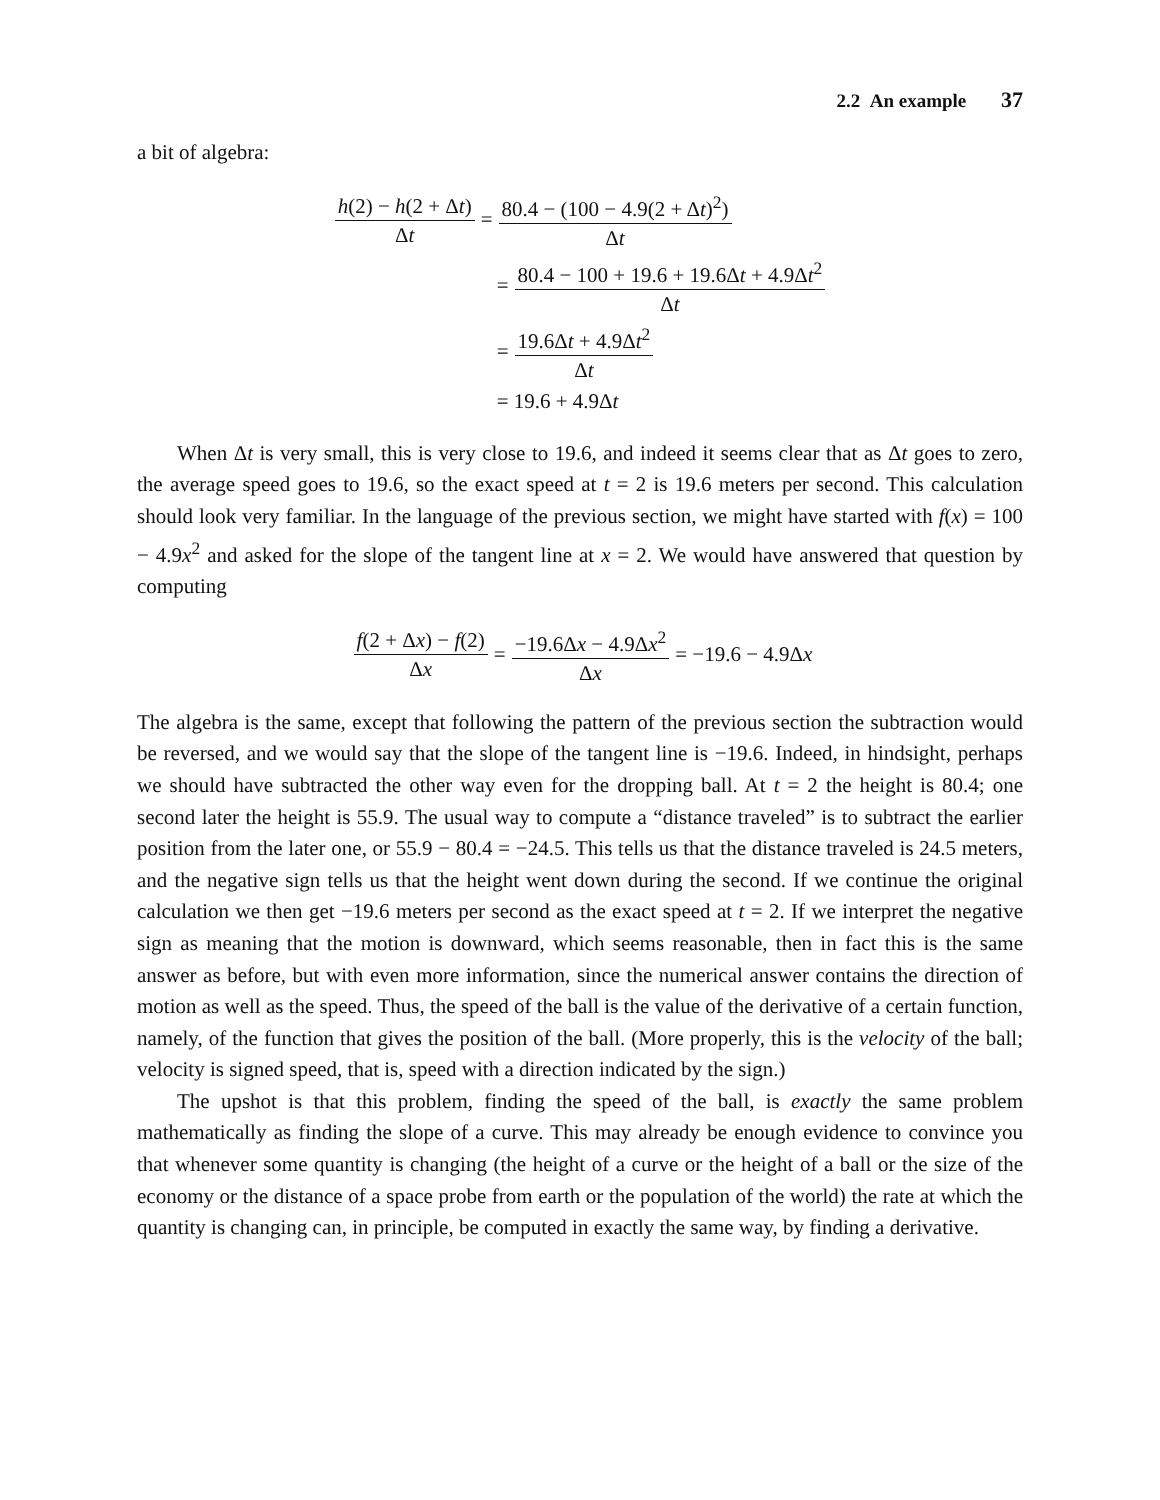2.2 An example 37
a bit of algebra:
h(2) − h(2 + Δt) Δt = 80.4 − (100 − 4.9(2 + Δt)<sup>2</sup>) Δt
= 80.4 − 100 + 19.6 + 19.6Δt + 4.9Δt<sup>2</sup> Δt
= 19.6Δt + 4.9Δt<sup>2</sup> Δt
= 19.6 + 4.9Δ t
When Δt is very small, this is very close to 19.6, and indeed it seems clear that as Δt goes to zero, the average speed goes to 19.6, so the exact speed at t = 2 is 19.6 meters per second. This calculation should look very familiar. In the language of the previous section, we might have started with f(x) = 100 − 4.9x<sup>2</sup> and asked for the slope of the tangent line at x = 2. We would have answered that question by computing
f(2 + Δx) − f(2) Δx = −19.6Δx − 4.9Δx<sup>2</sup> Δx = −19.6 − 4.9Δ x
The algebra is the same, except that following the pattern of the previous section the subtraction would be reversed, and we would say that the slope of the tangent line is −19.6. Indeed, in hindsight, perhaps we should have subtracted the other way even for the dropping ball. At t = 2 the height is 80.4; one second later the height is 55.9. The usual way to compute a “distance traveled” is to subtract the earlier position from the later one, or 55.9 − 80.4 = −24.5. This tells us that the distance traveled is 24.5 meters, and the negative sign tells us that the height went down during the second. If we continue the original calculation we then get −19.6 meters per second as the exact speed at t = 2. If we interpret the negative sign as meaning that the motion is downward, which seems reasonable, then in fact this is the same answer as before, but with even more information, since the numerical answer contains the direction of motion as well as the speed. Thus, the speed of the ball is the value of the derivative of a certain function, namely, of the function that gives the position of the ball. (More properly, this is the velocity of the ball; velocity is signed speed, that is, speed with a direction indicated by the sign.)
The upshot is that this problem, finding the speed of the ball, is exactly the same problem mathematically as finding the slope of a curve. This may already be enough evidence to convince you that whenever some quantity is changing (the height of a curve or the height of a ball or the size of the economy or the distance of a space probe from earth or the population of the world) the rate at which the quantity is changing can, in principle, be computed in exactly the same way, by finding a derivative.